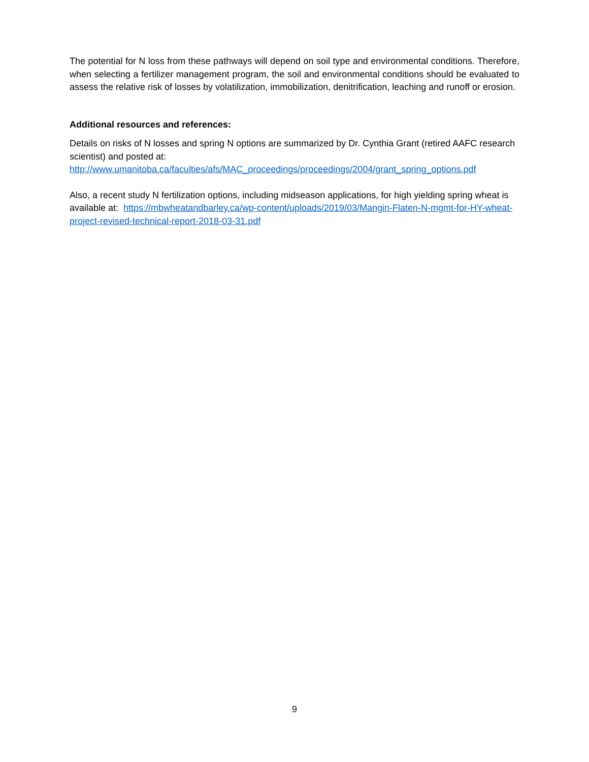The potential for N loss from these pathways will depend on soil type and environmental conditions. Therefore, when selecting a fertilizer management program, the soil and environmental conditions should be evaluated to assess the relative risk of losses by volatilization, immobilization, denitrification, leaching and runoff or erosion.
Additional resources and references:
Details on risks of N losses and spring N options are summarized by Dr. Cynthia Grant (retired AAFC research scientist) and posted at:
http://www.umanitoba.ca/faculties/afs/MAC_proceedings/proceedings/2004/grant_spring_options.pdf
Also, a recent study N fertilization options, including midseason applications, for high yielding spring wheat is available at: https://mbwheatandbarley.ca/wp-content/uploads/2019/03/Mangin-Flaten-N-mgmt-for-HY-wheat-project-revised-technical-report-2018-03-31.pdf
9